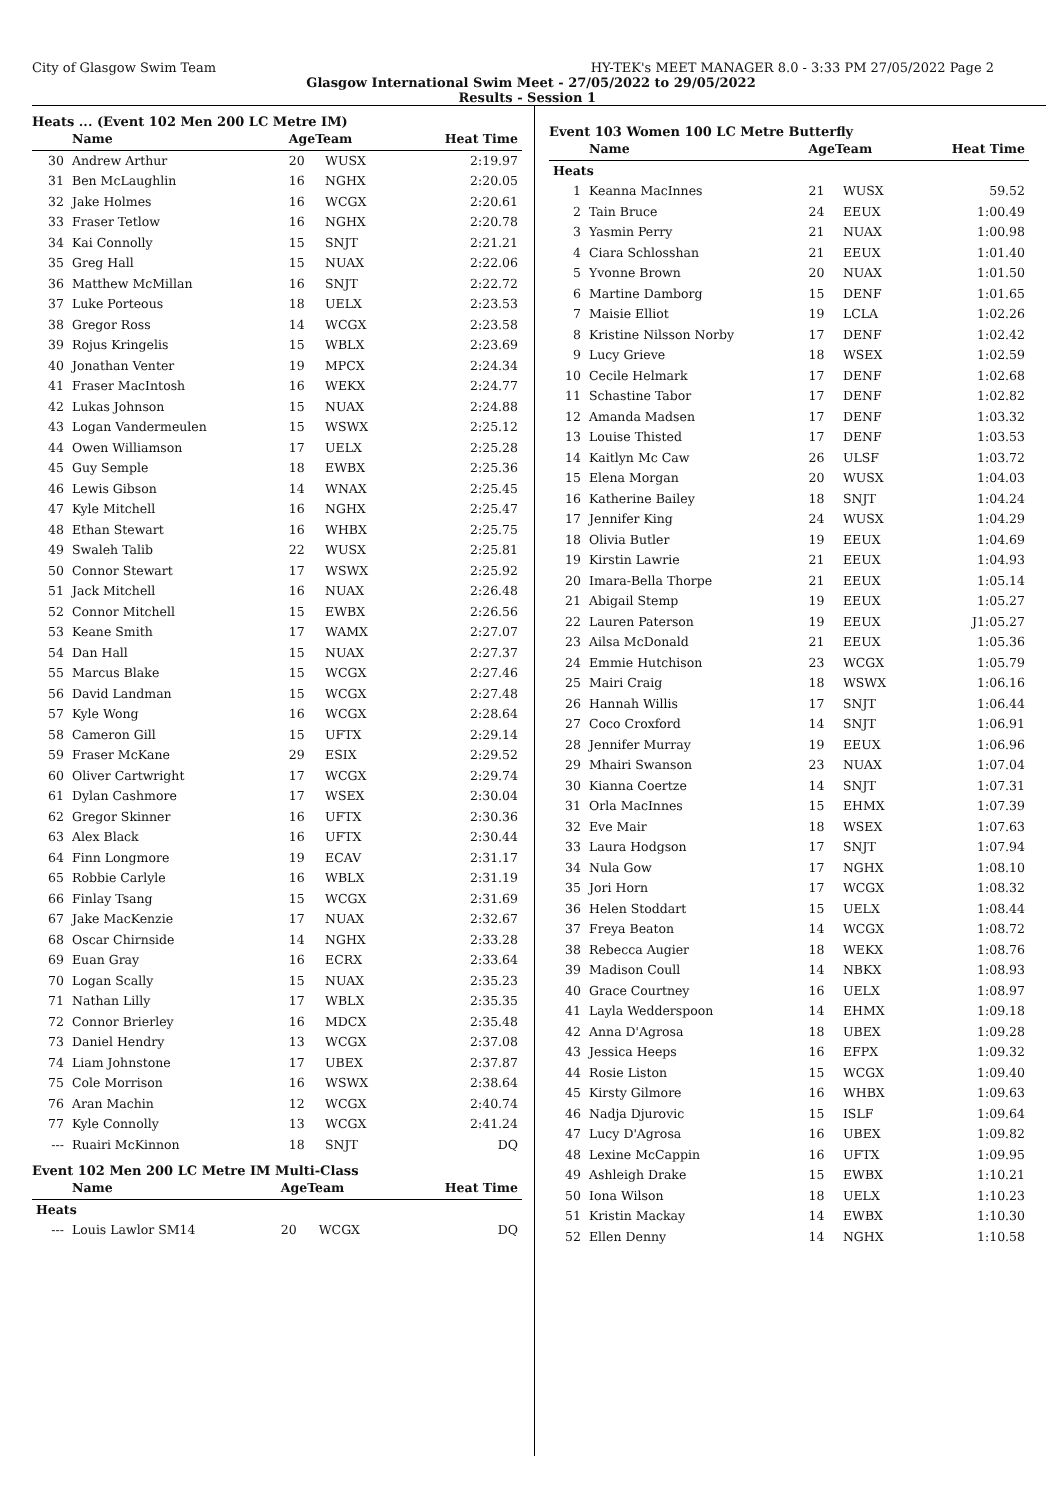City of Glasgow Swim Team HY-TEK's MEET MANAGER 8.0 - 3:33 PM 27/05/2022 Page 2
Glasgow International Swim Meet - 27/05/2022 to 29/05/2022
Results - Session 1
Heats ... (Event 102 Men 200 LC Metre IM)
| | Name | AgeTeam | | Heat Time |
| --- | --- | --- | --- | --- |
| 30 | Andrew Arthur | 20 | WUSX | 2:19.97 |
| 31 | Ben McLaughlin | 16 | NGHX | 2:20.05 |
| 32 | Jake Holmes | 16 | WCGX | 2:20.61 |
| 33 | Fraser Tetlow | 16 | NGHX | 2:20.78 |
| 34 | Kai Connolly | 15 | SNJT | 2:21.21 |
| 35 | Greg Hall | 15 | NUAX | 2:22.06 |
| 36 | Matthew McMillan | 16 | SNJT | 2:22.72 |
| 37 | Luke Porteous | 18 | UELX | 2:23.53 |
| 38 | Gregor Ross | 14 | WCGX | 2:23.58 |
| 39 | Rojus Kringelis | 15 | WBLX | 2:23.69 |
| 40 | Jonathan Venter | 19 | MPCX | 2:24.34 |
| 41 | Fraser MacIntosh | 16 | WEKX | 2:24.77 |
| 42 | Lukas Johnson | 15 | NUAX | 2:24.88 |
| 43 | Logan Vandermeulen | 15 | WSWX | 2:25.12 |
| 44 | Owen Williamson | 17 | UELX | 2:25.28 |
| 45 | Guy Semple | 18 | EWBX | 2:25.36 |
| 46 | Lewis Gibson | 14 | WNAX | 2:25.45 |
| 47 | Kyle Mitchell | 16 | NGHX | 2:25.47 |
| 48 | Ethan Stewart | 16 | WHBX | 2:25.75 |
| 49 | Swaleh Talib | 22 | WUSX | 2:25.81 |
| 50 | Connor Stewart | 17 | WSWX | 2:25.92 |
| 51 | Jack Mitchell | 16 | NUAX | 2:26.48 |
| 52 | Connor Mitchell | 15 | EWBX | 2:26.56 |
| 53 | Keane Smith | 17 | WAMX | 2:27.07 |
| 54 | Dan Hall | 15 | NUAX | 2:27.37 |
| 55 | Marcus Blake | 15 | WCGX | 2:27.46 |
| 56 | David Landman | 15 | WCGX | 2:27.48 |
| 57 | Kyle Wong | 16 | WCGX | 2:28.64 |
| 58 | Cameron Gill | 15 | UFTX | 2:29.14 |
| 59 | Fraser McKane | 29 | ESIX | 2:29.52 |
| 60 | Oliver Cartwright | 17 | WCGX | 2:29.74 |
| 61 | Dylan Cashmore | 17 | WSEX | 2:30.04 |
| 62 | Gregor Skinner | 16 | UFTX | 2:30.36 |
| 63 | Alex Black | 16 | UFTX | 2:30.44 |
| 64 | Finn Longmore | 19 | ECAV | 2:31.17 |
| 65 | Robbie Carlyle | 16 | WBLX | 2:31.19 |
| 66 | Finlay Tsang | 15 | WCGX | 2:31.69 |
| 67 | Jake MacKenzie | 17 | NUAX | 2:32.67 |
| 68 | Oscar Chirnside | 14 | NGHX | 2:33.28 |
| 69 | Euan Gray | 16 | ECRX | 2:33.64 |
| 70 | Logan Scally | 15 | NUAX | 2:35.23 |
| 71 | Nathan Lilly | 17 | WBLX | 2:35.35 |
| 72 | Connor Brierley | 16 | MDCX | 2:35.48 |
| 73 | Daniel Hendry | 13 | WCGX | 2:37.08 |
| 74 | Liam Johnstone | 17 | UBEX | 2:37.87 |
| 75 | Cole Morrison | 16 | WSWX | 2:38.64 |
| 76 | Aran Machin | 12 | WCGX | 2:40.74 |
| 77 | Kyle Connolly | 13 | WCGX | 2:41.24 |
| --- | Ruairi McKinnon | 18 | SNJT | DQ |
Event 102 Men 200 LC Metre IM Multi-Class
| | Name | AgeTeam | | Heat Time |
| --- | --- | --- | --- | --- |
| Heats | | | | |
| --- | Louis Lawlor SM14 | 20 | WCGX | DQ |
Event 103 Women 100 LC Metre Butterfly
| | Name | AgeTeam | | Heat Time |
| --- | --- | --- | --- | --- |
| Heats | | | | |
| 1 | Keanna MacInnes | 21 | WUSX | 59.52 |
| 2 | Tain Bruce | 24 | EEUX | 1:00.49 |
| 3 | Yasmin Perry | 21 | NUAX | 1:00.98 |
| 4 | Ciara Schlosshan | 21 | EEUX | 1:01.40 |
| 5 | Yvonne Brown | 20 | NUAX | 1:01.50 |
| 6 | Martine Damborg | 15 | DENF | 1:01.65 |
| 7 | Maisie Elliot | 19 | LCLA | 1:02.26 |
| 8 | Kristine Nilsson Norby | 17 | DENF | 1:02.42 |
| 9 | Lucy Grieve | 18 | WSEX | 1:02.59 |
| 10 | Cecile Helmark | 17 | DENF | 1:02.68 |
| 11 | Schastine Tabor | 17 | DENF | 1:02.82 |
| 12 | Amanda Madsen | 17 | DENF | 1:03.32 |
| 13 | Louise Thisted | 17 | DENF | 1:03.53 |
| 14 | Kaitlyn Mc Caw | 26 | ULSF | 1:03.72 |
| 15 | Elena Morgan | 20 | WUSX | 1:04.03 |
| 16 | Katherine Bailey | 18 | SNJT | 1:04.24 |
| 17 | Jennifer King | 24 | WUSX | 1:04.29 |
| 18 | Olivia Butler | 19 | EEUX | 1:04.69 |
| 19 | Kirstin Lawrie | 21 | EEUX | 1:04.93 |
| 20 | Imara-Bella Thorpe | 21 | EEUX | 1:05.14 |
| 21 | Abigail Stemp | 19 | EEUX | 1:05.27 |
| 22 | Lauren Paterson | 19 | EEUX | J1:05.27 |
| 23 | Ailsa McDonald | 21 | EEUX | 1:05.36 |
| 24 | Emmie Hutchison | 23 | WCGX | 1:05.79 |
| 25 | Mairi Craig | 18 | WSWX | 1:06.16 |
| 26 | Hannah Willis | 17 | SNJT | 1:06.44 |
| 27 | Coco Croxford | 14 | SNJT | 1:06.91 |
| 28 | Jennifer Murray | 19 | EEUX | 1:06.96 |
| 29 | Mhairi Swanson | 23 | NUAX | 1:07.04 |
| 30 | Kianna Coertze | 14 | SNJT | 1:07.31 |
| 31 | Orla MacInnes | 15 | EHMX | 1:07.39 |
| 32 | Eve Mair | 18 | WSEX | 1:07.63 |
| 33 | Laura Hodgson | 17 | SNJT | 1:07.94 |
| 34 | Nula Gow | 17 | NGHX | 1:08.10 |
| 35 | Jori Horn | 17 | WCGX | 1:08.32 |
| 36 | Helen Stoddart | 15 | UELX | 1:08.44 |
| 37 | Freya Beaton | 14 | WCGX | 1:08.72 |
| 38 | Rebecca Augier | 18 | WEKX | 1:08.76 |
| 39 | Madison Coull | 14 | NBKX | 1:08.93 |
| 40 | Grace Courtney | 16 | UELX | 1:08.97 |
| 41 | Layla Wedderspoon | 14 | EHMX | 1:09.18 |
| 42 | Anna D'Agrosa | 18 | UBEX | 1:09.28 |
| 43 | Jessica Heeps | 16 | EFPX | 1:09.32 |
| 44 | Rosie Liston | 15 | WCGX | 1:09.40 |
| 45 | Kirsty Gilmore | 16 | WHBX | 1:09.63 |
| 46 | Nadja Djurovic | 15 | ISLF | 1:09.64 |
| 47 | Lucy D'Agrosa | 16 | UBEX | 1:09.82 |
| 48 | Lexine McCappin | 16 | UFTX | 1:09.95 |
| 49 | Ashleigh Drake | 15 | EWBX | 1:10.21 |
| 50 | Iona Wilson | 18 | UELX | 1:10.23 |
| 51 | Kristin Mackay | 14 | EWBX | 1:10.30 |
| 52 | Ellen Denny | 14 | NGHX | 1:10.58 |